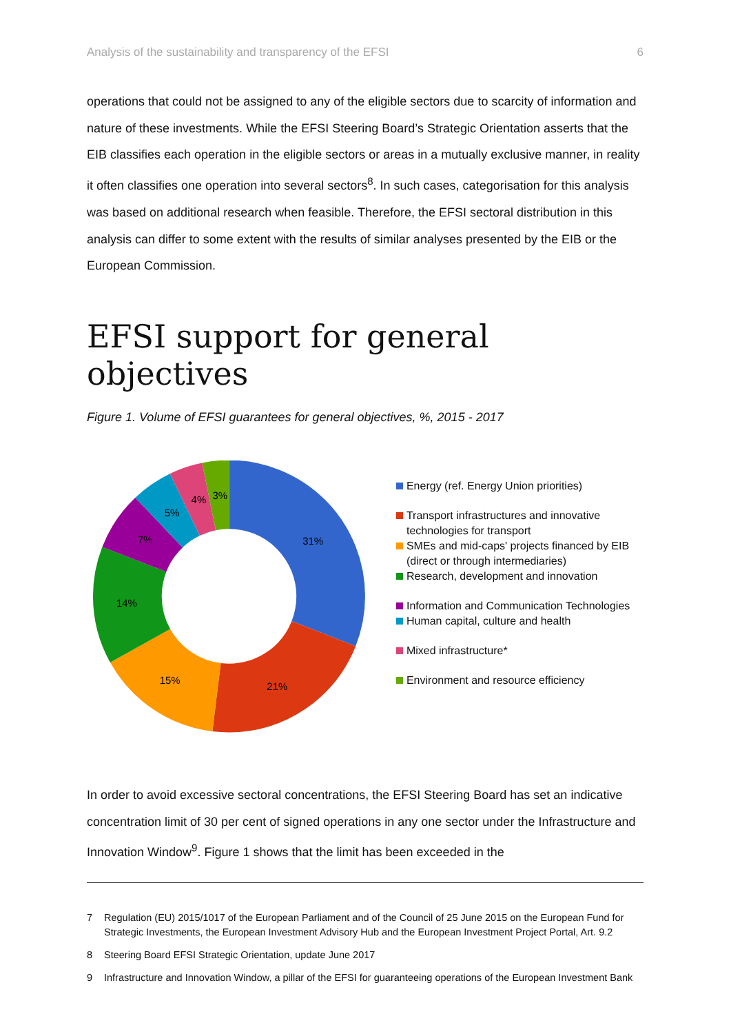Analysis of the sustainability and transparency of the EFSI 6
operations that could not be assigned to any of the eligible sectors due to scarcity of information and nature of these investments. While the EFSI Steering Board’s Strategic Orientation asserts that the EIB classifies each operation in the eligible sectors or areas in a mutually exclusive manner, in reality it often classifies one operation into several sectors<sup>8</sup>. In such cases, categorisation for this analysis was based on additional research when feasible. Therefore, the EFSI sectoral distribution in this analysis can differ to some extent with the results of similar analyses presented by the EIB or the European Commission.
EFSI support for general objectives
Figure 1. Volume of EFSI guarantees for general objectives, %, 2015 - 2017
31%
21%
15%
14%
7%
5%
4%
3%
Energy (ref. Energy Union priorities)
Transport infrastructures and innovative technologies for transport
SMEs and mid-caps' projects financed by EIB (direct or through intermediaries)
Research, development and innovation
Information and Communication Technologies
Human capital, culture and health
Mixed infrastructure*
Environment and resource efficiency
In order to avoid excessive sectoral concentrations, the EFSI Steering Board has set an indicative concentration limit of 30 per cent of signed operations in any one sector under the Infrastructure and Innovation Window<sup>9</sup>. Figure 1 shows that the limit has been exceeded in the
7 Regulation (EU) 2015/1017 of the European Parliament and of the Council of 25 June 2015 on the European Fund for Strategic Investments, the European Investment Advisory Hub and the European Investment Project Portal, Art. 9.2
8 Steering Board EFSI Strategic Orientation, update June 2017
9 Infrastructure and Innovation Window, a pillar of the EFSI for guaranteeing operations of the European Investment Bank